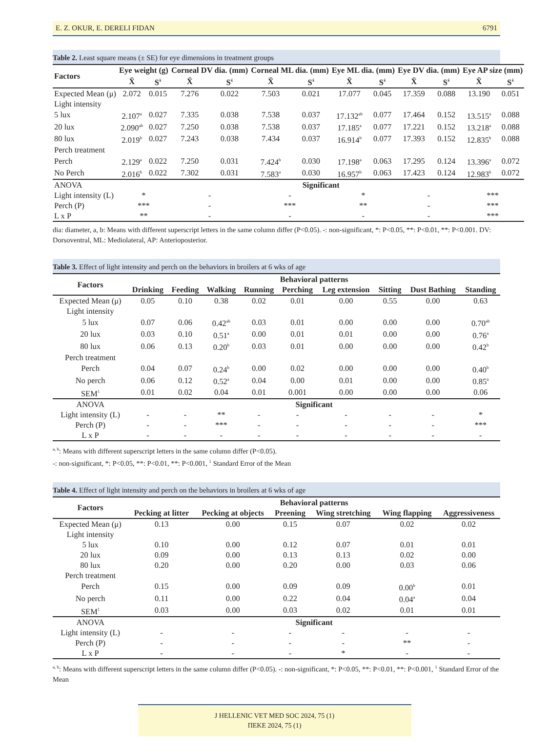E. Z. OKUR, E. DERELI FIDAN 6791
Table 2. Least square means (± SE) for eye dimensions in treatment groups
| Factors | Eye weight (g) | | Corneal DV dia. (mm) | | Corneal ML dia. (mm) | | Eye ML dia. (mm) | | Eye DV dia. (mm) | | Eye AP size (mm) | |
| --- | --- | --- | --- | --- | --- | --- | --- | --- | --- | --- | --- | --- |
| | X̄ | S<sup>x̄</sup> | X̄ | S<sup>x̄</sup> | X̄ | S<sup>x̄</sup> | X̄ | S<sup>x̄</sup> | X̄ | S<sup>x̄</sup> | X̄ | S<sup>x̄</sup> |
| Expected Mean (μ) | 2.072 | 0.015 | 7.276 | 0.022 | 7.503 | 0.021 | 17.077 | 0.045 | 17.359 | 0.088 | 13.190 | 0.051 |
| Light intensity | | | | | | | | | | | | |
| 5 lux | 2.107<sup>a</sup> | 0.027 | 7.335 | 0.038 | 7.538 | 0.037 | 17.132<sup>ab</sup> | 0.077 | 17.464 | 0.152 | 13.515<sup>a</sup> | 0.088 |
| 20 lux | 2.090<sup>ab</sup> | 0.027 | 7.250 | 0.038 | 7.538 | 0.037 | 17.185<sup>a</sup> | 0.077 | 17.221 | 0.152 | 13.218<sup>a</sup> | 0.088 |
| 80 lux | 2.019<sup>b</sup> | 0.027 | 7.243 | 0.038 | 7.434 | 0.037 | 16.914<sup>b</sup> | 0.077 | 17.393 | 0.152 | 12.835<sup>b</sup> | 0.088 |
| Perch treatment | | | | | | | | | | | | |
| Perch | 2.129<sup>a</sup> | 0.022 | 7.250 | 0.031 | 7.424<sup>b</sup> | 0.030 | 17.198<sup>a</sup> | 0.063 | 17.295 | 0.124 | 13.396<sup>a</sup> | 0.072 |
| No Perch | 2.016<sup>b</sup> | 0.022 | 7.302 | 0.031 | 7.583<sup>a</sup> | 0.030 | 16.957<sup>b</sup> | 0.063 | 17.423 | 0.124 | 12.983<sup>b</sup> | 0.072 |
| ANOVA | Significant | | | | | | | | | | | |
| Light intensity (L) | * | | - | | - | | * | | - | | *** | |
| Perch (P) | *** | | - | | *** | | ** | | - | | *** | |
| L x P | ** | | - | | - | | - | | - | | *** | |
dia: diameter, a, b: Means with different superscript letters in the same column differ (P<0.05). -: non-significant, *: P<0.05, **: P<0.01, **: P<0.001. DV: Dorsoventral, ML: Mediolateral, AP: Anterioposterior.
Table 3. Effect of light intensity and perch on the behaviors in broilers at 6 wks of age
| Factors | Behavioral patterns | | | | | | | | |
| --- | --- | --- | --- | --- | --- | --- | --- | --- | --- |
| | Drinking | Feeding | Walking | Running | Perching | Leg extension | Sitting | Dust Bathing | Standing |
| Expected Mean (μ) | 0.05 | 0.10 | 0.38 | 0.02 | 0.01 | 0.00 | 0.55 | 0.00 | 0.63 |
| Light intensity | | | | | | | | | |
| 5 lux | 0.07 | 0.06 | 0.42<sup>ab</sup> | 0.03 | 0.01 | 0.00 | 0.00 | 0.00 | 0.70<sup>ab</sup> |
| 20 lux | 0.03 | 0.10 | 0.51<sup>a</sup> | 0.00 | 0.01 | 0.01 | 0.00 | 0.00 | 0.76<sup>a</sup> |
| 80 lux | 0.06 | 0.13 | 0.20<sup>b</sup> | 0.03 | 0.01 | 0.00 | 0.00 | 0.00 | 0.42<sup>b</sup> |
| Perch treatment | | | | | | | | | |
| Perch | 0.04 | 0.07 | 0.24<sup>b</sup> | 0.00 | 0.02 | 0.00 | 0.00 | 0.00 | 0.40<sup>b</sup> |
| No perch | 0.06 | 0.12 | 0.52<sup>a</sup> | 0.04 | 0.00 | 0.01 | 0.00 | 0.00 | 0.85<sup>a</sup> |
| SEM<sup>1</sup> | 0.01 | 0.02 | 0.04 | 0.01 | 0.001 | 0.00 | 0.00 | 0.00 | 0.06 |
| ANOVA | Significant | | | | | | | | |
| Light intensity (L) | - | - | ** | - | - | - | - | - | * |
| Perch (P) | - | - | *** | - | - | - | - | - | *** |
| L x P | - | - | - | - | - | - | - | - | - |
<sup>a, b</sup>: Means with different superscript letters in the same column differ (P<0.05).
-: non-significant, *: P<0.05, **: P<0.01, **: P<0.001, <sup>1</sup> Standard Error of the Mean
Table 4. Effect of light intensity and perch on the behaviors in broilers at 6 wks of age
| Factors | Behavioral patterns | | | | | |
| --- | --- | --- | --- | --- | --- | --- |
| | Pecking at litter | Pecking at objects | Preening | Wing stretching | Wing flapping | Aggressiveness |
| Expected Mean (μ) | 0.13 | 0.00 | 0.15 | 0.07 | 0.02 | 0.02 |
| Light intensity | | | | | | |
| 5 lux | 0.10 | 0.00 | 0.12 | 0.07 | 0.01 | 0.01 |
| 20 lux | 0.09 | 0.00 | 0.13 | 0.13 | 0.02 | 0.00 |
| 80 lux | 0.20 | 0.00 | 0.20 | 0.00 | 0.03 | 0.06 |
| Perch treatment | | | | | | |
| Perch | 0.15 | 0.00 | 0.09 | 0.09 | 0.00<sup>b</sup> | 0.01 |
| No perch | 0.11 | 0.00 | 0.22 | 0.04 | 0.04<sup>a</sup> | 0.04 |
| SEM<sup>1</sup> | 0.03 | 0.00 | 0.03 | 0.02 | 0.01 | 0.01 |
| ANOVA | Significant | | | | | |
| Light intensity (L) | - | - | - | - | - | - |
| Perch (P) | - | - | - | - | ** | - |
| L x P | - | - | - | * | - | - |
<sup>a, b</sup>: Means with different superscript letters in the same column differ (P<0.05). -: non-significant, *: P<0.05, **: P<0.01, **: P<0.001, <sup>1</sup> Standard Error of the Mean
J HELLENIC VET MED SOC 2024, 75 (1)
ΠΕΚΕ 2024, 75 (1)